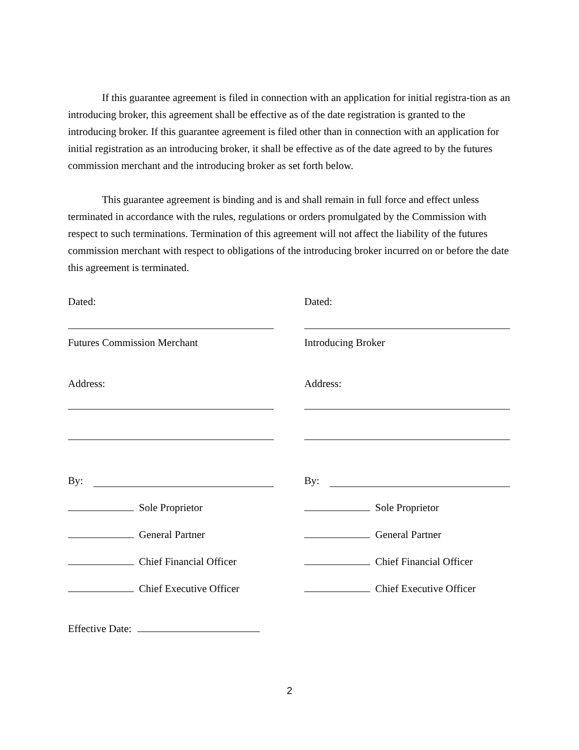If this guarantee agreement is filed in connection with an application for initial registra-tion as an introducing broker, this agreement shall be effective as of the date registration is granted to the introducing broker. If this guarantee agreement is filed other than in connection with an application for initial registration as an introducing broker, it shall be effective as of the date agreed to by the futures commission merchant and the introducing broker as set forth below.
This guarantee agreement is binding and is and shall remain in full force and effect unless terminated in accordance with the rules, regulations or orders promulgated by the Commission with respect to such terminations. Termination of this agreement will not affect the liability of the futures commission merchant with respect to obligations of the introducing broker incurred on or before the date this agreement is terminated.
Dated:
Futures Commission Merchant
Address:
By:
Sole Proprietor
General Partner
Chief Financial Officer
Chief Executive Officer
Dated:
Introducing Broker
Address:
By:
Sole Proprietor
General Partner
Chief Financial Officer
Chief Executive Officer
Effective Date:
2